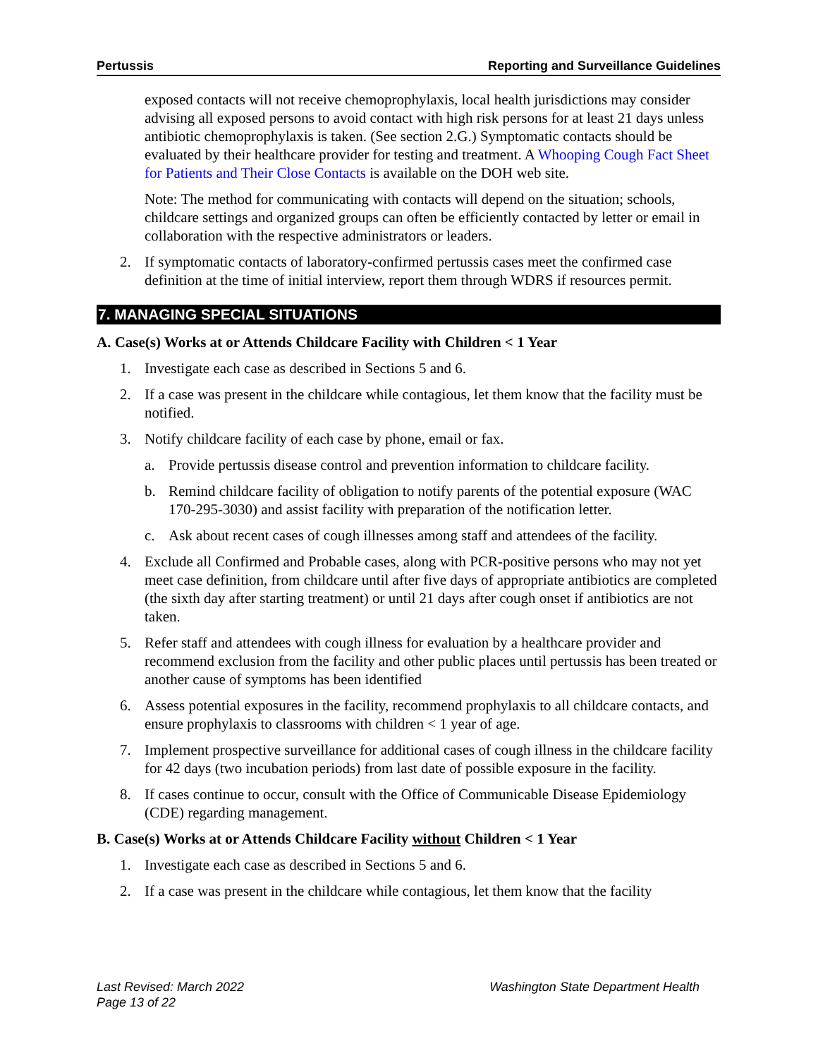Pertussis Reporting and Surveillance Guidelines
exposed contacts will not receive chemoprophylaxis, local health jurisdictions may consider advising all exposed persons to avoid contact with high risk persons for at least 21 days unless antibiotic chemoprophylaxis is taken. (See section 2.G.) Symptomatic contacts should be evaluated by their healthcare provider for testing and treatment. A Whooping Cough Fact Sheet for Patients and Their Close Contacts is available on the DOH web site.
Note: The method for communicating with contacts will depend on the situation; schools, childcare settings and organized groups can often be efficiently contacted by letter or email in collaboration with the respective administrators or leaders.
2. If symptomatic contacts of laboratory-confirmed pertussis cases meet the confirmed case definition at the time of initial interview, report them through WDRS if resources permit.
7. MANAGING SPECIAL SITUATIONS
A. Case(s) Works at or Attends Childcare Facility with Children < 1 Year
1. Investigate each case as described in Sections 5 and 6.
2. If a case was present in the childcare while contagious, let them know that the facility must be notified.
3. Notify childcare facility of each case by phone, email or fax.
a. Provide pertussis disease control and prevention information to childcare facility.
b. Remind childcare facility of obligation to notify parents of the potential exposure (WAC 170-295-3030) and assist facility with preparation of the notification letter.
c. Ask about recent cases of cough illnesses among staff and attendees of the facility.
4. Exclude all Confirmed and Probable cases, along with PCR-positive persons who may not yet meet case definition, from childcare until after five days of appropriate antibiotics are completed (the sixth day after starting treatment) or until 21 days after cough onset if antibiotics are not taken.
5. Refer staff and attendees with cough illness for evaluation by a healthcare provider and recommend exclusion from the facility and other public places until pertussis has been treated or another cause of symptoms has been identified
6. Assess potential exposures in the facility, recommend prophylaxis to all childcare contacts, and ensure prophylaxis to classrooms with children < 1 year of age.
7. Implement prospective surveillance for additional cases of cough illness in the childcare facility for 42 days (two incubation periods) from last date of possible exposure in the facility.
8. If cases continue to occur, consult with the Office of Communicable Disease Epidemiology (CDE) regarding management.
B. Case(s) Works at or Attends Childcare Facility without Children < 1 Year
1. Investigate each case as described in Sections 5 and 6.
2. If a case was present in the childcare while contagious, let them know that the facility
Last Revised: March 2022
Page 13 of 22 Washington State Department Health